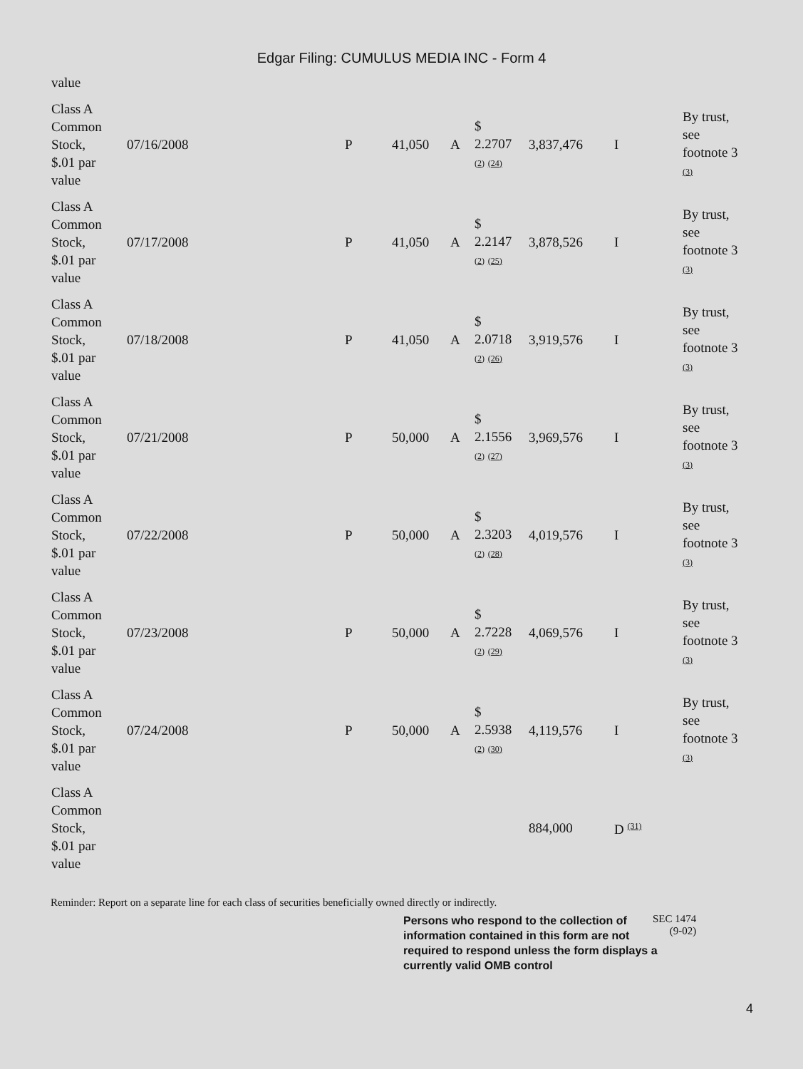Edgar Filing: CUMULUS MEDIA INC - Form 4
| value | | | | | | | | |
| Class A Common Stock, $.01 par value | 07/16/2008 | P | 41,050 | A | $ 2.2707 (2) (24) | 3,837,476 | I | By trust, see footnote 3 (3) |
| Class A Common Stock, $.01 par value | 07/17/2008 | P | 41,050 | A | $ 2.2147 (2) (25) | 3,878,526 | I | By trust, see footnote 3 (3) |
| Class A Common Stock, $.01 par value | 07/18/2008 | P | 41,050 | A | $ 2.0718 (2) (26) | 3,919,576 | I | By trust, see footnote 3 (3) |
| Class A Common Stock, $.01 par value | 07/21/2008 | P | 50,000 | A | $ 2.1556 (2) (27) | 3,969,576 | I | By trust, see footnote 3 (3) |
| Class A Common Stock, $.01 par value | 07/22/2008 | P | 50,000 | A | $ 2.3203 (2) (28) | 4,019,576 | I | By trust, see footnote 3 (3) |
| Class A Common Stock, $.01 par value | 07/23/2008 | P | 50,000 | A | $ 2.7228 (2) (29) | 4,069,576 | I | By trust, see footnote 3 (3) |
| Class A Common Stock, $.01 par value | 07/24/2008 | P | 50,000 | A | $ 2.5938 (2) (30) | 4,119,576 | I | By trust, see footnote 3 (3) |
| Class A Common Stock, $.01 par value | | | | | | 884,000 | D <sup>(31)</sup> | |
Reminder: Report on a separate line for each class of securities beneficially owned directly or indirectly.
Persons who respond to the collection of information contained in this form are not required to respond unless the form displays a currently valid OMB control
SEC 1474
(9-02)
4